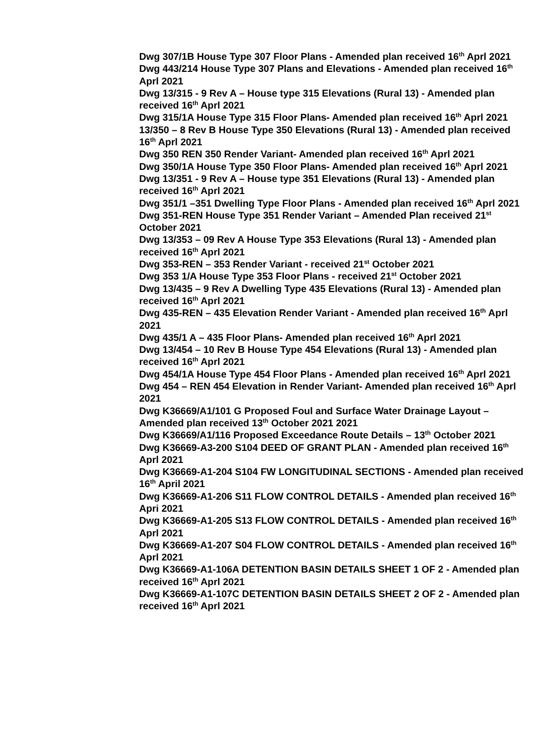Dwg 307/1B House Type 307 Floor Plans - Amended plan received 16<sup>th</sup> Aprl 2021
Dwg 443/214 House Type 307 Plans and Elevations - Amended plan received 16<sup>th</sup> Aprl 2021
Dwg 13/315 - 9 Rev A – House type 315 Elevations (Rural 13) - Amended plan received 16<sup>th</sup> Aprl 2021
Dwg 315/1A House Type 315 Floor Plans- Amended plan received 16<sup>th</sup> Aprl 2021
13/350 – 8 Rev B House Type 350 Elevations (Rural 13) - Amended plan received 16<sup>th</sup> Aprl 2021
Dwg 350 REN 350 Render Variant- Amended plan received 16<sup>th</sup> Aprl 2021
Dwg 350/1A House Type 350 Floor Plans- Amended plan received 16<sup>th</sup> Aprl 2021
Dwg 13/351 - 9 Rev A – House type 351 Elevations (Rural 13) - Amended plan received 16<sup>th</sup> Aprl 2021
Dwg 351/1 –351 Dwelling Type Floor Plans - Amended plan received 16<sup>th</sup> Aprl 2021
Dwg 351-REN House Type 351 Render Variant – Amended Plan received 21<sup>st</sup> October 2021
Dwg 13/353 – 09 Rev A House Type 353 Elevations (Rural 13) - Amended plan received 16<sup>th</sup> Aprl 2021
Dwg 353-REN – 353 Render Variant - received 21<sup>st</sup> October 2021
Dwg 353 1/A House Type 353 Floor Plans - received 21<sup>st</sup> October 2021
Dwg 13/435 – 9 Rev A Dwelling Type 435 Elevations (Rural 13) - Amended plan received 16<sup>th</sup> Aprl 2021
Dwg 435-REN – 435 Elevation Render Variant - Amended plan received 16<sup>th</sup> Aprl 2021
Dwg 435/1 A – 435 Floor Plans- Amended plan received 16<sup>th</sup> Aprl 2021
Dwg 13/454 – 10 Rev B House Type 454 Elevations (Rural 13) - Amended plan received 16<sup>th</sup> Aprl 2021
Dwg 454/1A House Type 454 Floor Plans - Amended plan received 16<sup>th</sup> Aprl 2021
Dwg 454 – REN 454 Elevation in Render Variant- Amended plan received 16<sup>th</sup> Aprl 2021
Dwg K36669/A1/101 G Proposed Foul and Surface Water Drainage Layout – Amended plan received 13<sup>th</sup> October 2021 2021
Dwg K36669/A1/116 Proposed Exceedance Route Details – 13<sup>th</sup> October 2021
Dwg K36669-A3-200 S104 DEED OF GRANT PLAN - Amended plan received 16<sup>th</sup> Aprl 2021
Dwg K36669-A1-204 S104 FW LONGITUDINAL SECTIONS - Amended plan received 16<sup>th</sup> April 2021
Dwg K36669-A1-206 S11 FLOW CONTROL DETAILS - Amended plan received 16<sup>th</sup> Apri 2021
Dwg K36669-A1-205 S13 FLOW CONTROL DETAILS - Amended plan received 16<sup>th</sup> Aprl 2021
Dwg K36669-A1-207 S04 FLOW CONTROL DETAILS - Amended plan received 16<sup>th</sup> Aprl 2021
Dwg K36669-A1-106A DETENTION BASIN DETAILS SHEET 1 OF 2 - Amended plan received 16<sup>th</sup> Aprl 2021
Dwg K36669-A1-107C DETENTION BASIN DETAILS SHEET 2 OF 2 - Amended plan received 16<sup>th</sup> Aprl 2021